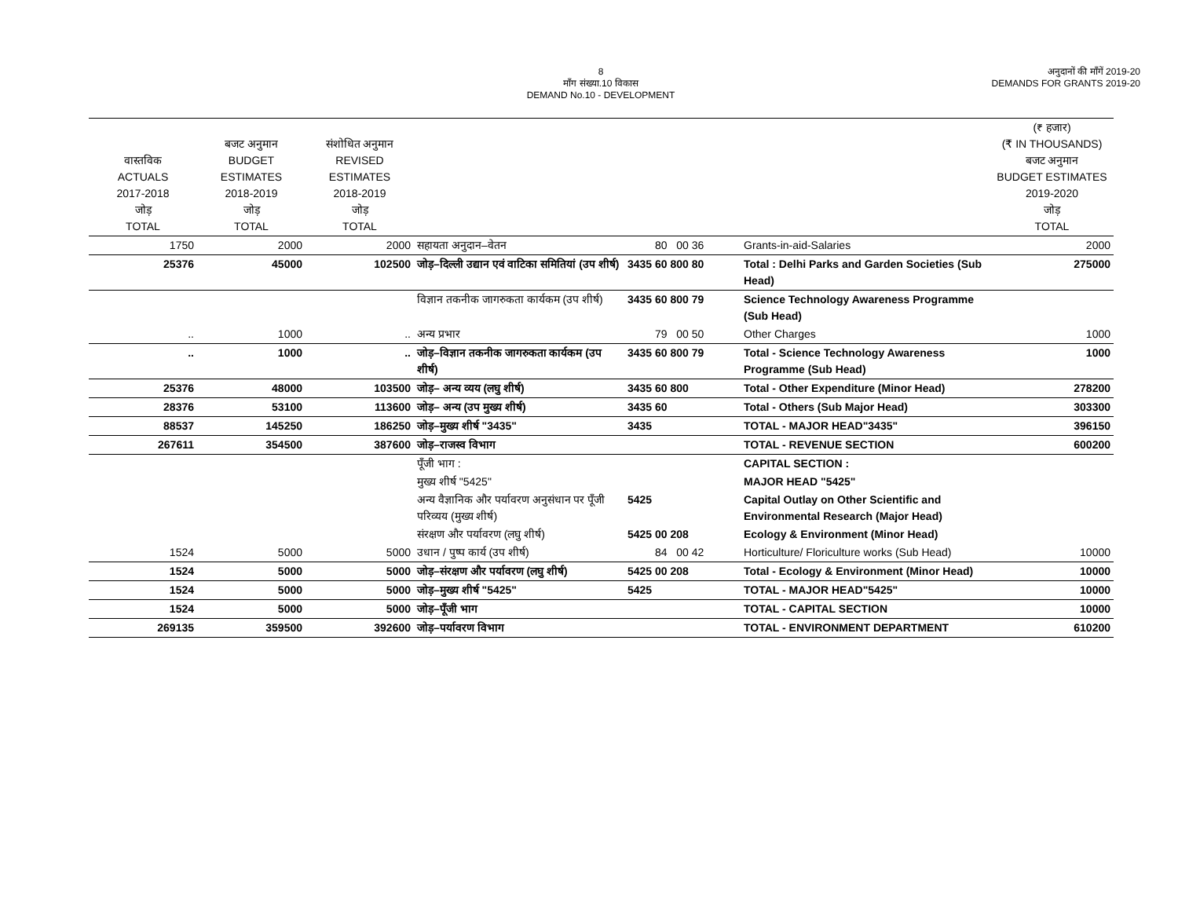8
माँग संख्या.10 विकास
DEMAND No.10 - DEVELOPMENT
अनुदानों की माँगें 2019-20
DEMANDS FOR GRANTS 2019-20
| वास्तविक ACTUALS 2017-2018 जोड़ TOTAL | बजट अनुमान BUDGET ESTIMATES 2018-2019 जोड़ TOTAL | संशोधित अनुमान REVISED ESTIMATES 2018-2019 जोड़ TOTAL | | | | (₹ हजार) (₹ IN THOUSANDS) बजट अनुमान BUDGET ESTIMATES 2019-2020 जोड़ TOTAL |
| --- | --- | --- | --- | --- | --- | --- |
| 1750 | 2000 | 2000 | सहायता अनुदान–वेतन | 80 00 36 | Grants-in-aid-Salaries | 2000 |
| 25376 | 45000 | 102500 | जोड़–दिल्ली उद्यान एवं वाटिका समितियां (उप शीर्ष) | 3435 60 800 80 | Total : Delhi Parks and Garden Societies (Sub Head) | 275000 |
| | | | विज्ञान तकनीक जागरुकता कार्यकम (उप शीर्ष) | 3435 60 800 79 | Science Technology Awareness Programme (Sub Head) | |
| .. | 1000 | .. | अन्य प्रभार | 79 00 50 | Other Charges | 1000 |
| .. | 1000 | .. | जोड़–विज्ञान तकनीक जागरुकता कार्यकम (उप शीर्ष) | 3435 60 800 79 | Total - Science Technology Awareness Programme (Sub Head) | 1000 |
| 25376 | 48000 | 103500 | जोड़– अन्य व्यय (लघु शीर्ष) | 3435 60 800 | Total - Other Expenditure (Minor Head) | 278200 |
| 28376 | 53100 | 113600 | जोड़– अन्य (उप मुख्य शीर्ष) | 3435 60 | Total - Others (Sub Major Head) | 303300 |
| 88537 | 145250 | 186250 | जोड़–मुख्य शीर्ष "3435" | 3435 | TOTAL - MAJOR HEAD"3435" | 396150 |
| 267611 | 354500 | 387600 | जोड़–राजस्व विभाग | | TOTAL - REVENUE SECTION | 600200 |
| | | | पूँजी भाग : | | CAPITAL SECTION : | |
| | | | मुख्य शीर्ष "5425" | | MAJOR HEAD "5425" | |
| | | | अन्य वैज्ञानिक और पर्यावरण अनुसंधान पर पूँजी परिव्यय (मुख्य शीर्ष) | 5425 | Capital Outlay on Other Scientific and Environmental Research (Major Head) | |
| | | | संरक्षण और पर्यावरण (लघु शीर्ष) | 5425 00 208 | Ecology & Environment (Minor Head) | |
| 1524 | 5000 | 5000 | उधान / पुष्प कार्य (उप शीर्ष) | 84 00 42 | Horticulture/ Floriculture works (Sub Head) | 10000 |
| 1524 | 5000 | 5000 | जोड़–संरक्षण और पर्यावरण (लघु शीर्ष) | 5425 00 208 | Total - Ecology & Environment (Minor Head) | 10000 |
| 1524 | 5000 | 5000 | जोड़–मुख्य शीर्ष "5425" | 5425 | TOTAL - MAJOR HEAD"5425" | 10000 |
| 1524 | 5000 | 5000 | जोड़–पूँजी भाग | | TOTAL - CAPITAL SECTION | 10000 |
| 269135 | 359500 | 392600 | जोड़–पर्यावरण विभाग | | TOTAL - ENVIRONMENT DEPARTMENT | 610200 |